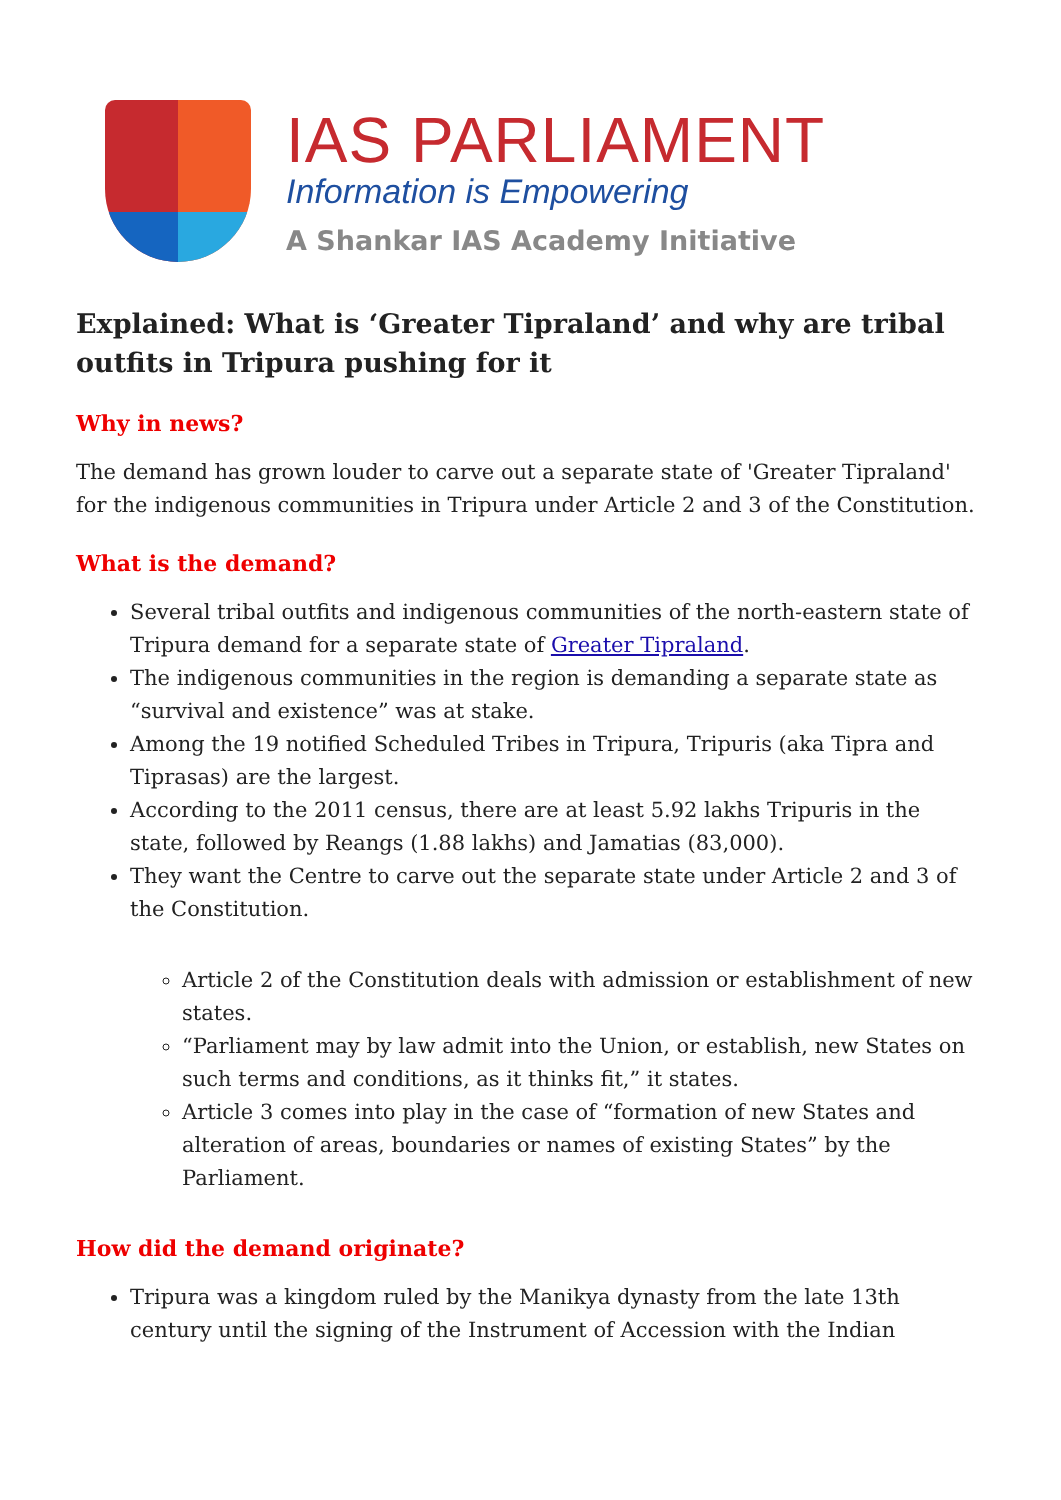IAS PARLIAMENT
Information is Empowering
A Shankar IAS Academy Initiative
Explained: What is ‘Greater Tipraland’ and why are tribal outfits in Tripura pushing for it
Why in news?
The demand has grown louder to carve out a separate state of 'Greater Tipraland' for the indigenous communities in Tripura under Article 2 and 3 of the Constitution.
What is the demand?
Several tribal outfits and indigenous communities of the north-eastern state of Tripura demand for a separate state of Greater Tipraland.
The indigenous communities in the region is demanding a separate state as “survival and existence” was at stake.
Among the 19 notified Scheduled Tribes in Tripura, Tripuris (aka Tipra and Tiprasas) are the largest.
According to the 2011 census, there are at least 5.92 lakhs Tripuris in the state, followed by Reangs (1.88 lakhs) and Jamatias (83,000).
They want the Centre to carve out the separate state under Article 2 and 3 of the Constitution.
Article 2 of the Constitution deals with admission or establishment of new states.
“Parliament may by law admit into the Union, or establish, new States on such terms and conditions, as it thinks fit,” it states.
Article 3 comes into play in the case of “formation of new States and alteration of areas, boundaries or names of existing States” by the Parliament.
How did the demand originate?
Tripura was a kingdom ruled by the Manikya dynasty from the late 13th century until the signing of the Instrument of Accession with the Indian